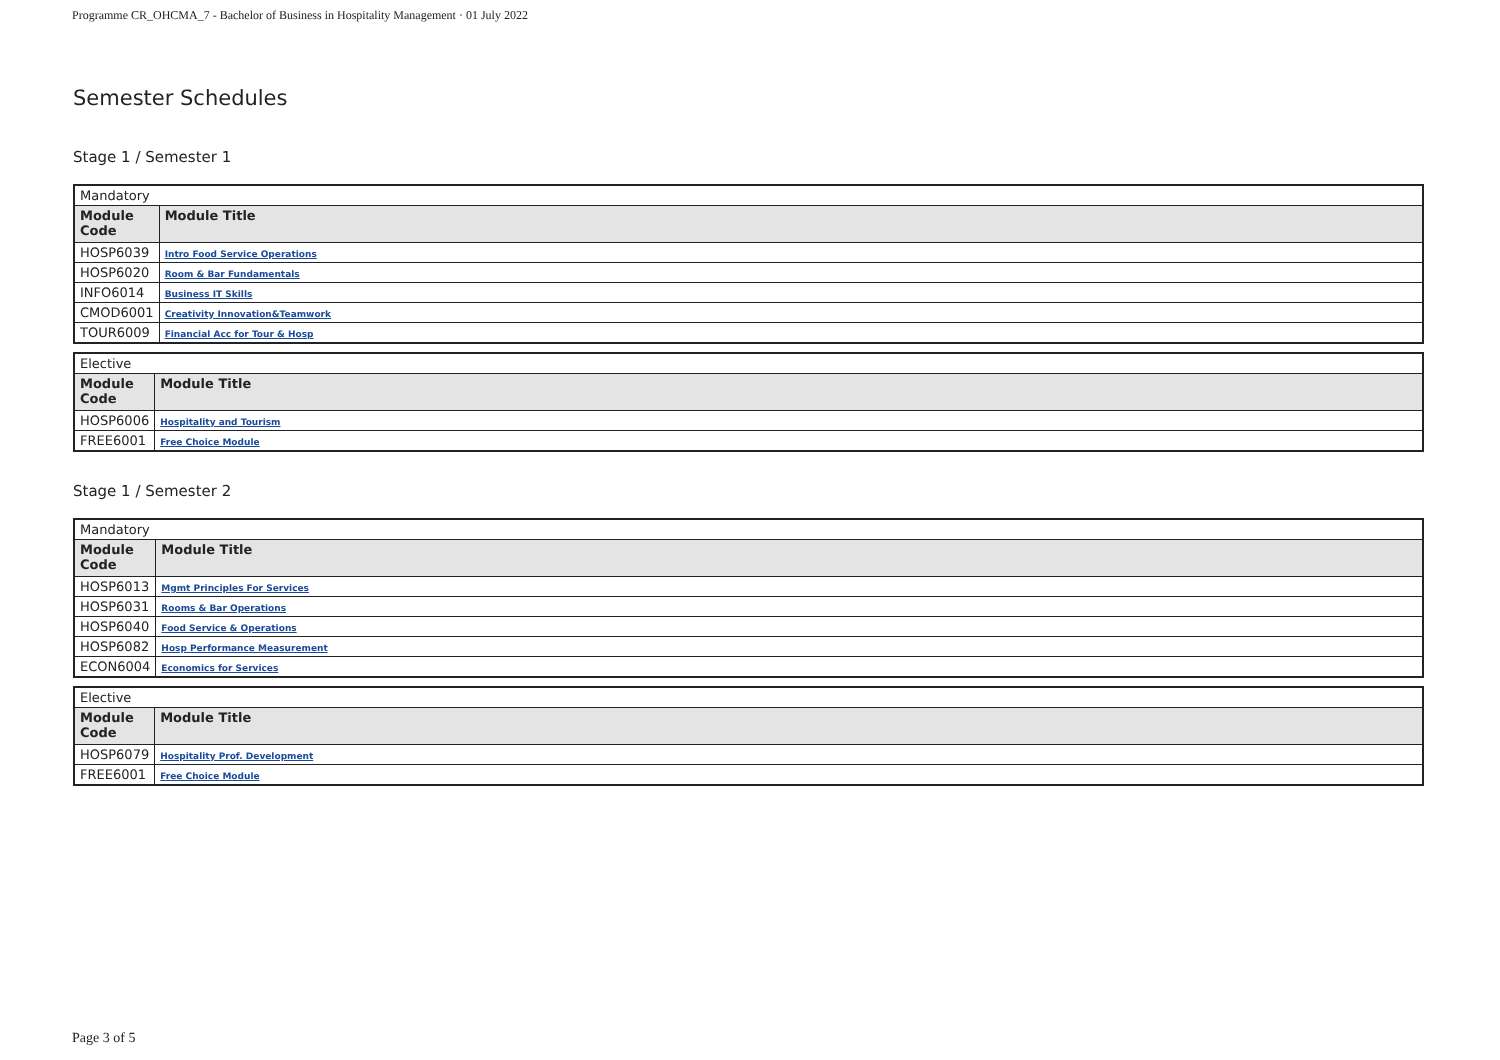Programme CR_OHCMA_7 - Bachelor of Business in Hospitality Management · 01 July 2022
Semester Schedules
Stage 1 / Semester 1
| Mandatory | |
| Module Code | Module Title |
| HOSP6039 | Intro Food Service Operations |
| HOSP6020 | Room & Bar Fundamentals |
| INFO6014 | Business IT Skills |
| CMOD6001 | Creativity Innovation&Teamwork |
| TOUR6009 | Financial Acc for Tour & Hosp |
| Elective | |
| Module Code | Module Title |
| HOSP6006 | Hospitality and Tourism |
| FREE6001 | Free Choice Module |
Stage 1 / Semester 2
| Mandatory | |
| Module Code | Module Title |
| HOSP6013 | Mgmt Principles For Services |
| HOSP6031 | Rooms & Bar Operations |
| HOSP6040 | Food Service & Operations |
| HOSP6082 | Hosp Performance Measurement |
| ECON6004 | Economics for Services |
| Elective | |
| Module Code | Module Title |
| HOSP6079 | Hospitality Prof. Development |
| FREE6001 | Free Choice Module |
Page 3 of 5